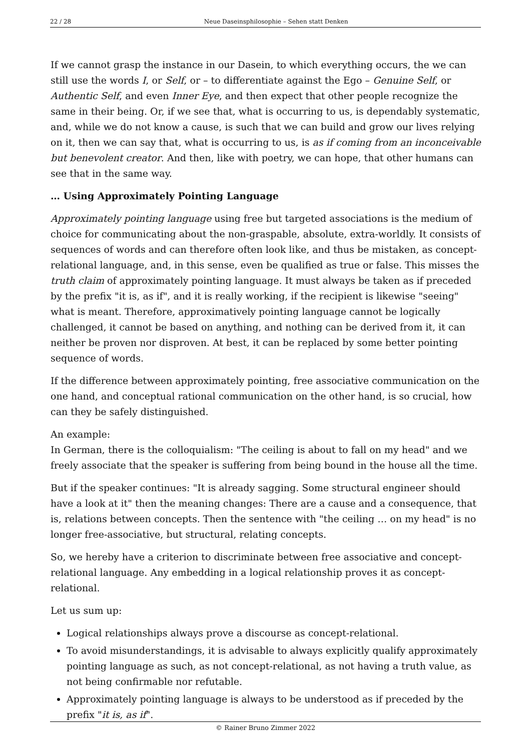22 / 28 Neue Daseinsphilosophie – Sehen statt Denken
If we cannot grasp the instance in our Dasein, to which everything occurs, the we can still use the words I, or Self, or – to differentiate against the Ego – Genuine Self, or Authentic Self, and even Inner Eye, and then expect that other people recognize the same in their being. Or, if we see that, what is occurring to us, is dependably systematic, and, while we do not know a cause, is such that we can build and grow our lives relying on it, then we can say that, what is occurring to us, is as if coming from an inconceivable but benevolent creator. And then, like with poetry, we can hope, that other humans can see that in the same way.
… Using Approximately Pointing Language
Approximately pointing language using free but targeted associations is the medium of choice for communicating about the non-graspable, absolute, extra-worldly. It consists of sequences of words and can therefore often look like, and thus be mistaken, as concept-relational language, and, in this sense, even be qualified as true or false. This misses the truth claim of approximately pointing language. It must always be taken as if preceded by the prefix "it is, as if", and it is really working, if the recipient is likewise "seeing" what is meant. Therefore, approximatively pointing language cannot be logically challenged, it cannot be based on anything, and nothing can be derived from it, it can neither be proven nor disproven. At best, it can be replaced by some better pointing sequence of words.
If the difference between approximately pointing, free associative communication on the one hand, and conceptual rational communication on the other hand, is so crucial, how can they be safely distinguished.
An example:
In German, there is the colloquialism: "The ceiling is about to fall on my head" and we freely associate that the speaker is suffering from being bound in the house all the time.
But if the speaker continues: "It is already sagging. Some structural engineer should have a look at it" then the meaning changes: There are a cause and a consequence, that is, relations between concepts. Then the sentence with "the ceiling … on my head" is no longer free-associative, but structural, relating concepts.
So, we hereby have a criterion to discriminate between free associative and concept-relational language. Any embedding in a logical relationship proves it as concept-relational.
Let us sum up:
Logical relationships always prove a discourse as concept-relational.
To avoid misunderstandings, it is advisable to always explicitly qualify approximately pointing language as such, as not concept-relational, as not having a truth value, as not being confirmable nor refutable.
Approximately pointing language is always to be understood as if preceded by the prefix "it is, as if".
© Rainer Bruno Zimmer 2022